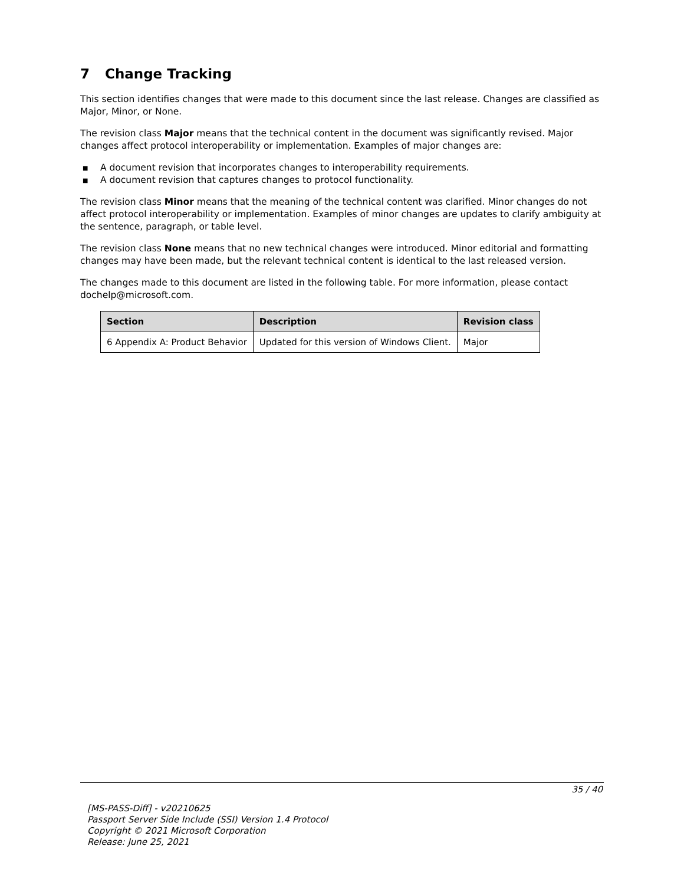7 Change Tracking
This section identifies changes that were made to this document since the last release. Changes are classified as Major, Minor, or None.
The revision class Major means that the technical content in the document was significantly revised. Major changes affect protocol interoperability or implementation. Examples of major changes are:
■ A document revision that incorporates changes to interoperability requirements.
■ A document revision that captures changes to protocol functionality.
The revision class Minor means that the meaning of the technical content was clarified. Minor changes do not affect protocol interoperability or implementation. Examples of minor changes are updates to clarify ambiguity at the sentence, paragraph, or table level.
The revision class None means that no new technical changes were introduced. Minor editorial and formatting changes may have been made, but the relevant technical content is identical to the last released version.
The changes made to this document are listed in the following table. For more information, please contact dochelp@microsoft.com.
| Section | Description | Revision class |
| --- | --- | --- |
| 6 Appendix A: Product Behavior | Updated for this version of Windows Client. | Major |
35 / 40
[MS-PASS-Diff] - v20210625
Passport Server Side Include (SSI) Version 1.4 Protocol
Copyright © 2021 Microsoft Corporation
Release: June 25, 2021